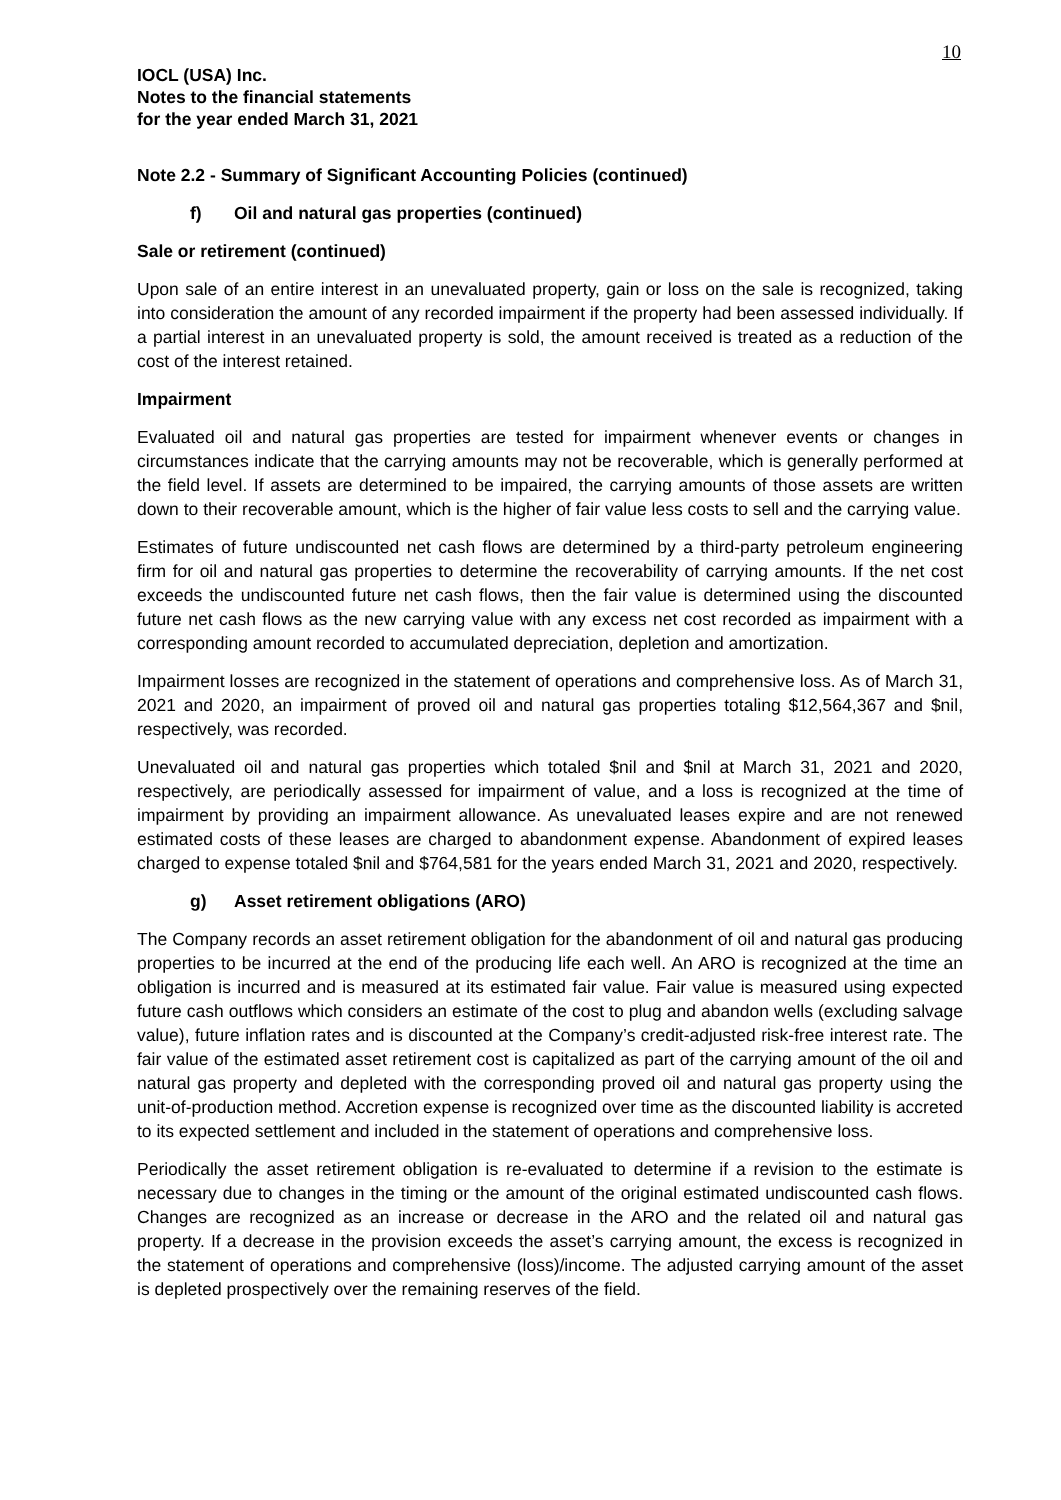10
IOCL (USA) Inc.
Notes to the financial statements
for the year ended March 31, 2021
Note 2.2 - Summary of Significant Accounting Policies (continued)
f) Oil and natural gas properties (continued)
Sale or retirement (continued)
Upon sale of an entire interest in an unevaluated property, gain or loss on the sale is recognized, taking into consideration the amount of any recorded impairment if the property had been assessed individually. If a partial interest in an unevaluated property is sold, the amount received is treated as a reduction of the cost of the interest retained.
Impairment
Evaluated oil and natural gas properties are tested for impairment whenever events or changes in circumstances indicate that the carrying amounts may not be recoverable, which is generally performed at the field level. If assets are determined to be impaired, the carrying amounts of those assets are written down to their recoverable amount, which is the higher of fair value less costs to sell and the carrying value.
Estimates of future undiscounted net cash flows are determined by a third-party petroleum engineering firm for oil and natural gas properties to determine the recoverability of carrying amounts. If the net cost exceeds the undiscounted future net cash flows, then the fair value is determined using the discounted future net cash flows as the new carrying value with any excess net cost recorded as impairment with a corresponding amount recorded to accumulated depreciation, depletion and amortization.
Impairment losses are recognized in the statement of operations and comprehensive loss. As of March 31, 2021 and 2020, an impairment of proved oil and natural gas properties totaling $12,564,367 and $nil, respectively, was recorded.
Unevaluated oil and natural gas properties which totaled $nil and $nil at March 31, 2021 and 2020, respectively, are periodically assessed for impairment of value, and a loss is recognized at the time of impairment by providing an impairment allowance. As unevaluated leases expire and are not renewed estimated costs of these leases are charged to abandonment expense. Abandonment of expired leases charged to expense totaled $nil and $764,581 for the years ended March 31, 2021 and 2020, respectively.
g) Asset retirement obligations (ARO)
The Company records an asset retirement obligation for the abandonment of oil and natural gas producing properties to be incurred at the end of the producing life each well. An ARO is recognized at the time an obligation is incurred and is measured at its estimated fair value. Fair value is measured using expected future cash outflows which considers an estimate of the cost to plug and abandon wells (excluding salvage value), future inflation rates and is discounted at the Company’s credit-adjusted risk-free interest rate. The fair value of the estimated asset retirement cost is capitalized as part of the carrying amount of the oil and natural gas property and depleted with the corresponding proved oil and natural gas property using the unit-of-production method. Accretion expense is recognized over time as the discounted liability is accreted to its expected settlement and included in the statement of operations and comprehensive loss.
Periodically the asset retirement obligation is re-evaluated to determine if a revision to the estimate is necessary due to changes in the timing or the amount of the original estimated undiscounted cash flows. Changes are recognized as an increase or decrease in the ARO and the related oil and natural gas property. If a decrease in the provision exceeds the asset’s carrying amount, the excess is recognized in the statement of operations and comprehensive (loss)/income. The adjusted carrying amount of the asset is depleted prospectively over the remaining reserves of the field.